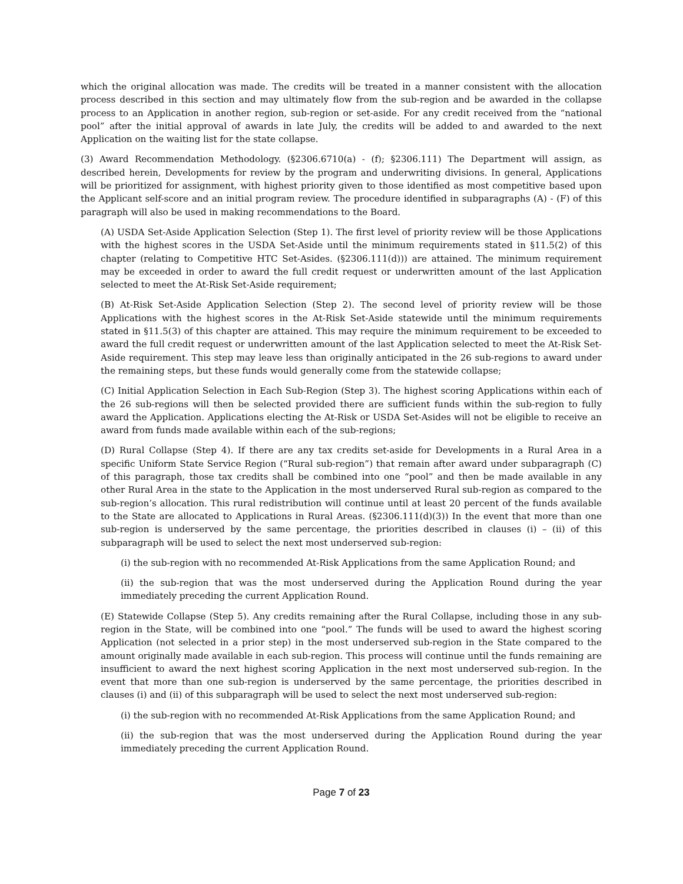which the original allocation was made. The credits will be treated in a manner consistent with the allocation process described in this section and may ultimately flow from the sub-region and be awarded in the collapse process to an Application in another region, sub-region or set-aside. For any credit received from the “national pool” after the initial approval of awards in late July, the credits will be added to and awarded to the next Application on the waiting list for the state collapse.
(3) Award Recommendation Methodology. (§2306.6710(a) - (f); §2306.111) The Department will assign, as described herein, Developments for review by the program and underwriting divisions. In general, Applications will be prioritized for assignment, with highest priority given to those identified as most competitive based upon the Applicant self-score and an initial program review. The procedure identified in subparagraphs (A) - (F) of this paragraph will also be used in making recommendations to the Board.
(A) USDA Set-Aside Application Selection (Step 1). The first level of priority review will be those Applications with the highest scores in the USDA Set-Aside until the minimum requirements stated in §11.5(2) of this chapter (relating to Competitive HTC Set-Asides. (§2306.111(d))) are attained. The minimum requirement may be exceeded in order to award the full credit request or underwritten amount of the last Application selected to meet the At-Risk Set-Aside requirement;
(B) At-Risk Set-Aside Application Selection (Step 2). The second level of priority review will be those Applications with the highest scores in the At-Risk Set-Aside statewide until the minimum requirements stated in §11.5(3) of this chapter are attained. This may require the minimum requirement to be exceeded to award the full credit request or underwritten amount of the last Application selected to meet the At-Risk Set-Aside requirement. This step may leave less than originally anticipated in the 26 sub-regions to award under the remaining steps, but these funds would generally come from the statewide collapse;
(C) Initial Application Selection in Each Sub-Region (Step 3). The highest scoring Applications within each of the 26 sub-regions will then be selected provided there are sufficient funds within the sub-region to fully award the Application. Applications electing the At-Risk or USDA Set-Asides will not be eligible to receive an award from funds made available within each of the sub-regions;
(D) Rural Collapse (Step 4). If there are any tax credits set-aside for Developments in a Rural Area in a specific Uniform State Service Region (“Rural sub-region”) that remain after award under subparagraph (C) of this paragraph, those tax credits shall be combined into one “pool” and then be made available in any other Rural Area in the state to the Application in the most underserved Rural sub-region as compared to the sub-region’s allocation. This rural redistribution will continue until at least 20 percent of the funds available to the State are allocated to Applications in Rural Areas. (§2306.111(d)(3)) In the event that more than one sub-region is underserved by the same percentage, the priorities described in clauses (i) – (ii) of this subparagraph will be used to select the next most underserved sub-region:
(i) the sub-region with no recommended At-Risk Applications from the same Application Round; and
(ii) the sub-region that was the most underserved during the Application Round during the year immediately preceding the current Application Round.
(E) Statewide Collapse (Step 5). Any credits remaining after the Rural Collapse, including those in any sub-region in the State, will be combined into one “pool.” The funds will be used to award the highest scoring Application (not selected in a prior step) in the most underserved sub-region in the State compared to the amount originally made available in each sub-region. This process will continue until the funds remaining are insufficient to award the next highest scoring Application in the next most underserved sub-region. In the event that more than one sub-region is underserved by the same percentage, the priorities described in clauses (i) and (ii) of this subparagraph will be used to select the next most underserved sub-region:
(i) the sub-region with no recommended At-Risk Applications from the same Application Round; and
(ii) the sub-region that was the most underserved during the Application Round during the year immediately preceding the current Application Round.
Page 7 of 23